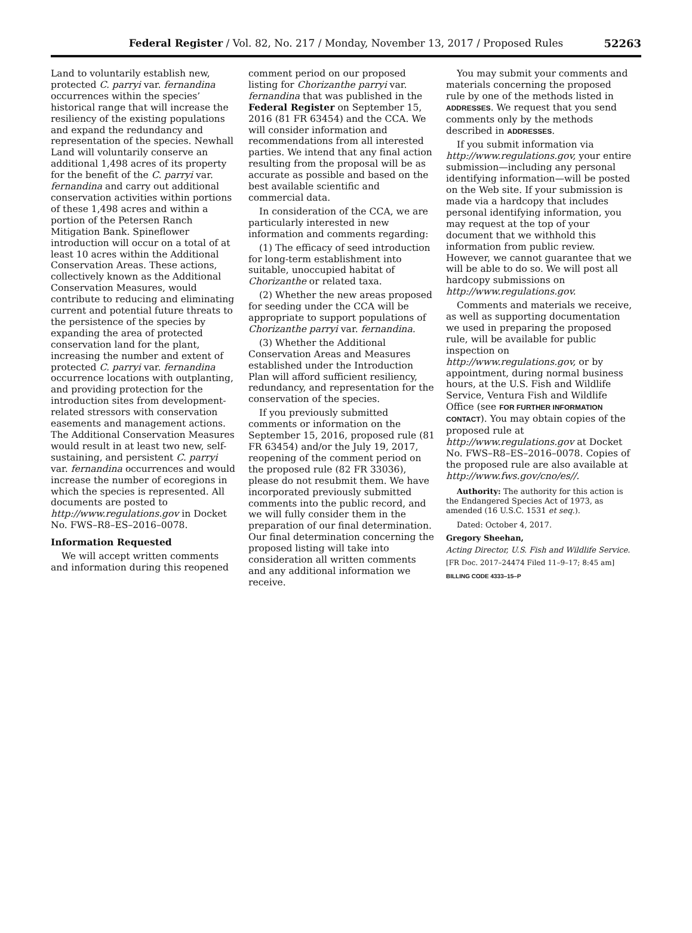Federal Register / Vol. 82, No. 217 / Monday, November 13, 2017 / Proposed Rules
52263
Land to voluntarily establish new, protected C. parryi var. fernandina occurrences within the species’ historical range that will increase the resiliency of the existing populations and expand the redundancy and representation of the species. Newhall Land will voluntarily conserve an additional 1,498 acres of its property for the benefit of the C. parryi var. fernandina and carry out additional conservation activities within portions of these 1,498 acres and within a portion of the Petersen Ranch Mitigation Bank. Spineflower introduction will occur on a total of at least 10 acres within the Additional Conservation Areas. These actions, collectively known as the Additional Conservation Measures, would contribute to reducing and eliminating current and potential future threats to the persistence of the species by expanding the area of protected conservation land for the plant, increasing the number and extent of protected C. parryi var. fernandina occurrence locations with outplanting, and providing protection for the introduction sites from development-related stressors with conservation easements and management actions. The Additional Conservation Measures would result in at least two new, self-sustaining, and persistent C. parryi var. fernandina occurrences and would increase the number of ecoregions in which the species is represented. All documents are posted to http://www.regulations.gov in Docket No. FWS–R8–ES–2016–0078.
Information Requested
We will accept written comments and information during this reopened
comment period on our proposed listing for Chorizanthe parryi var. fernandina that was published in the Federal Register on September 15, 2016 (81 FR 63454) and the CCA. We will consider information and recommendations from all interested parties. We intend that any final action resulting from the proposal will be as accurate as possible and based on the best available scientific and commercial data.
In consideration of the CCA, we are particularly interested in new information and comments regarding:
(1) The efficacy of seed introduction for long-term establishment into suitable, unoccupied habitat of Chorizanthe or related taxa.
(2) Whether the new areas proposed for seeding under the CCA will be appropriate to support populations of Chorizanthe parryi var. fernandina.
(3) Whether the Additional Conservation Areas and Measures established under the Introduction Plan will afford sufficient resiliency, redundancy, and representation for the conservation of the species.
If you previously submitted comments or information on the September 15, 2016, proposed rule (81 FR 63454) and/or the July 19, 2017, reopening of the comment period on the proposed rule (82 FR 33036), please do not resubmit them. We have incorporated previously submitted comments into the public record, and we will fully consider them in the preparation of our final determination. Our final determination concerning the proposed listing will take into consideration all written comments and any additional information we receive.
You may submit your comments and materials concerning the proposed rule by one of the methods listed in ADDRESSES. We request that you send comments only by the methods described in ADDRESSES.
If you submit information via http://www.regulations.gov, your entire submission—including any personal identifying information—will be posted on the Web site. If your submission is made via a hardcopy that includes personal identifying information, you may request at the top of your document that we withhold this information from public review. However, we cannot guarantee that we will be able to do so. We will post all hardcopy submissions on http://www.regulations.gov.
Comments and materials we receive, as well as supporting documentation we used in preparing the proposed rule, will be available for public inspection on http://www.regulations.gov, or by appointment, during normal business hours, at the U.S. Fish and Wildlife Service, Ventura Fish and Wildlife Office (see FOR FURTHER INFORMATION CONTACT). You may obtain copies of the proposed rule at http://www.regulations.gov at Docket No. FWS–R8–ES–2016–0078. Copies of the proposed rule are also available at http://www.fws.gov/cno/es//.
Authority: The authority for this action is the Endangered Species Act of 1973, as amended (16 U.S.C. 1531 et seq.).
Dated: October 4, 2017.
Gregory Sheehan,
Acting Director, U.S. Fish and Wildlife Service.
[FR Doc. 2017–24474 Filed 11–9–17; 8:45 am]
BILLING CODE 4333–15–P